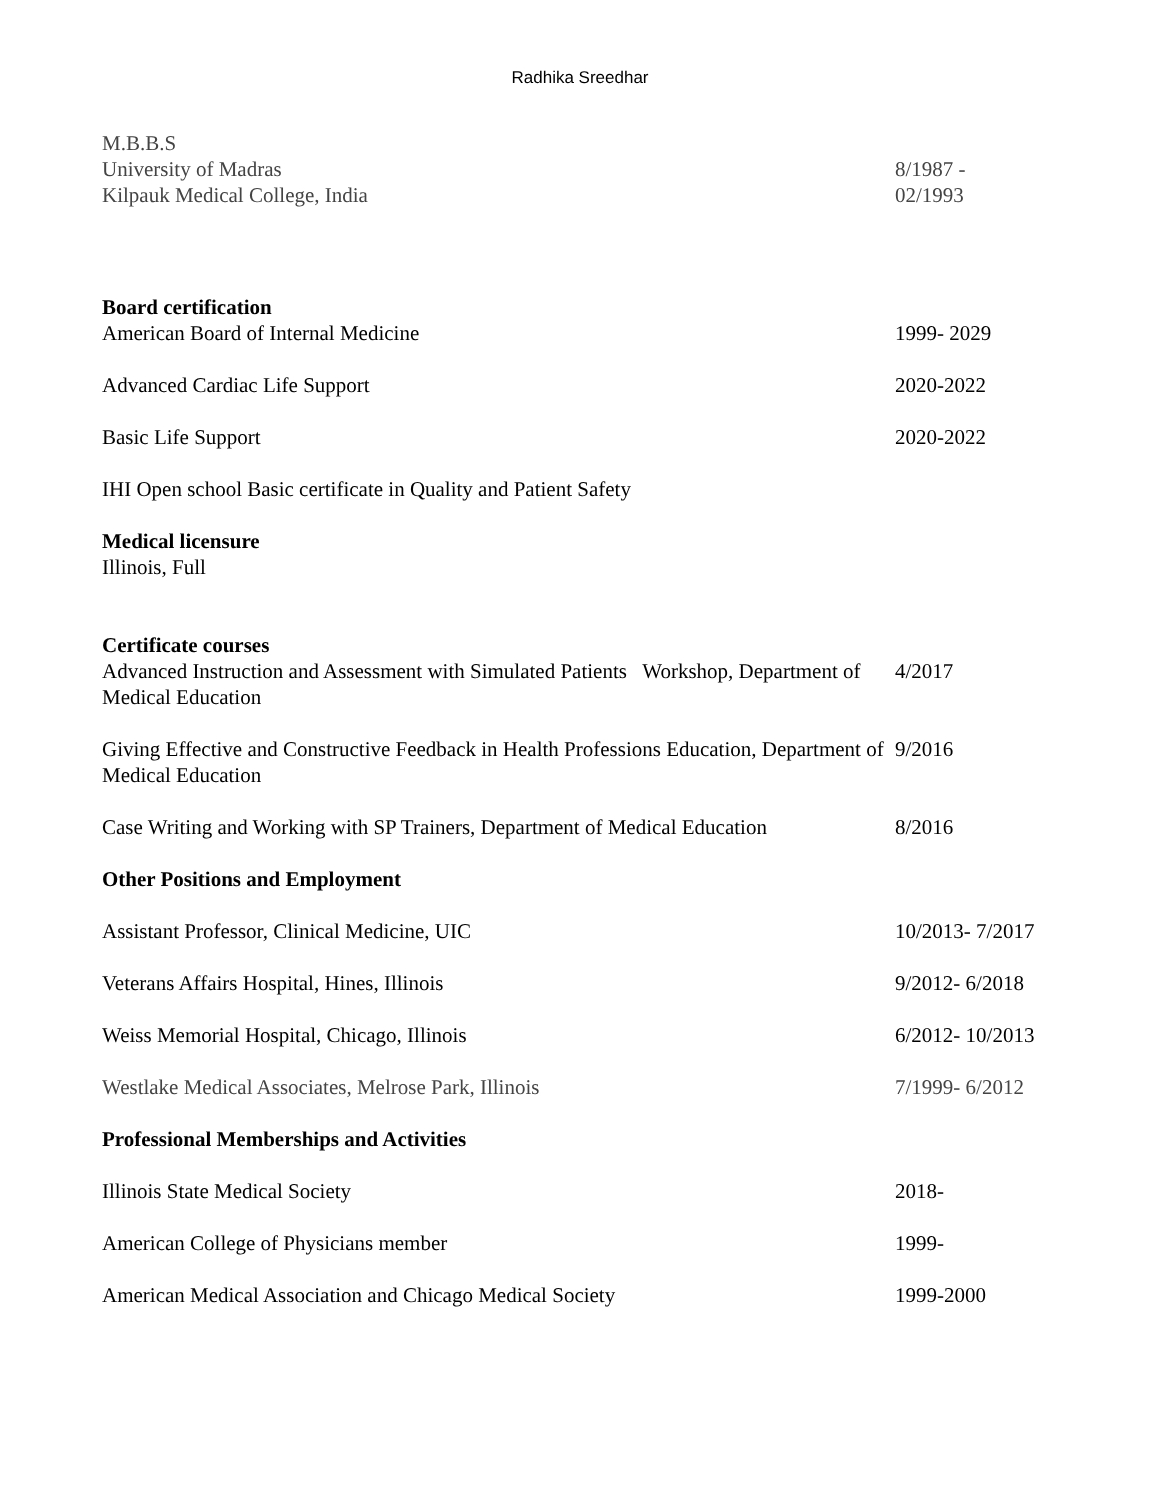Radhika Sreedhar
M.B.B.S
University of Madras
Kilpauk Medical College, India
8/1987 -
02/1993
Board certification
American Board of Internal Medicine
1999- 2029
Advanced Cardiac Life Support 2020-2022
Basic Life Support 2020-2022
IHI Open school Basic certificate in Quality and Patient Safety
Medical licensure
Illinois, Full
Certificate courses
Advanced Instruction and Assessment with Simulated Patients Workshop, Department of Medical Education
4/2017
Giving Effective and Constructive Feedback in Health Professions Education, Department of Medical Education
9/2016
Case Writing and Working with SP Trainers, Department of Medical Education
8/2016
Other Positions and Employment
Assistant Professor, Clinical Medicine, UIC 10/2013- 7/2017
Veterans Affairs Hospital, Hines, Illinois 9/2012- 6/2018
Weiss Memorial Hospital, Chicago, Illinois 6/2012- 10/2013
Westlake Medical Associates, Melrose Park, Illinois 7/1999- 6/2012
Professional Memberships and Activities
Illinois State Medical Society 2018-
American College of Physicians member 1999-
American Medical Association and Chicago Medical Society 1999-2000